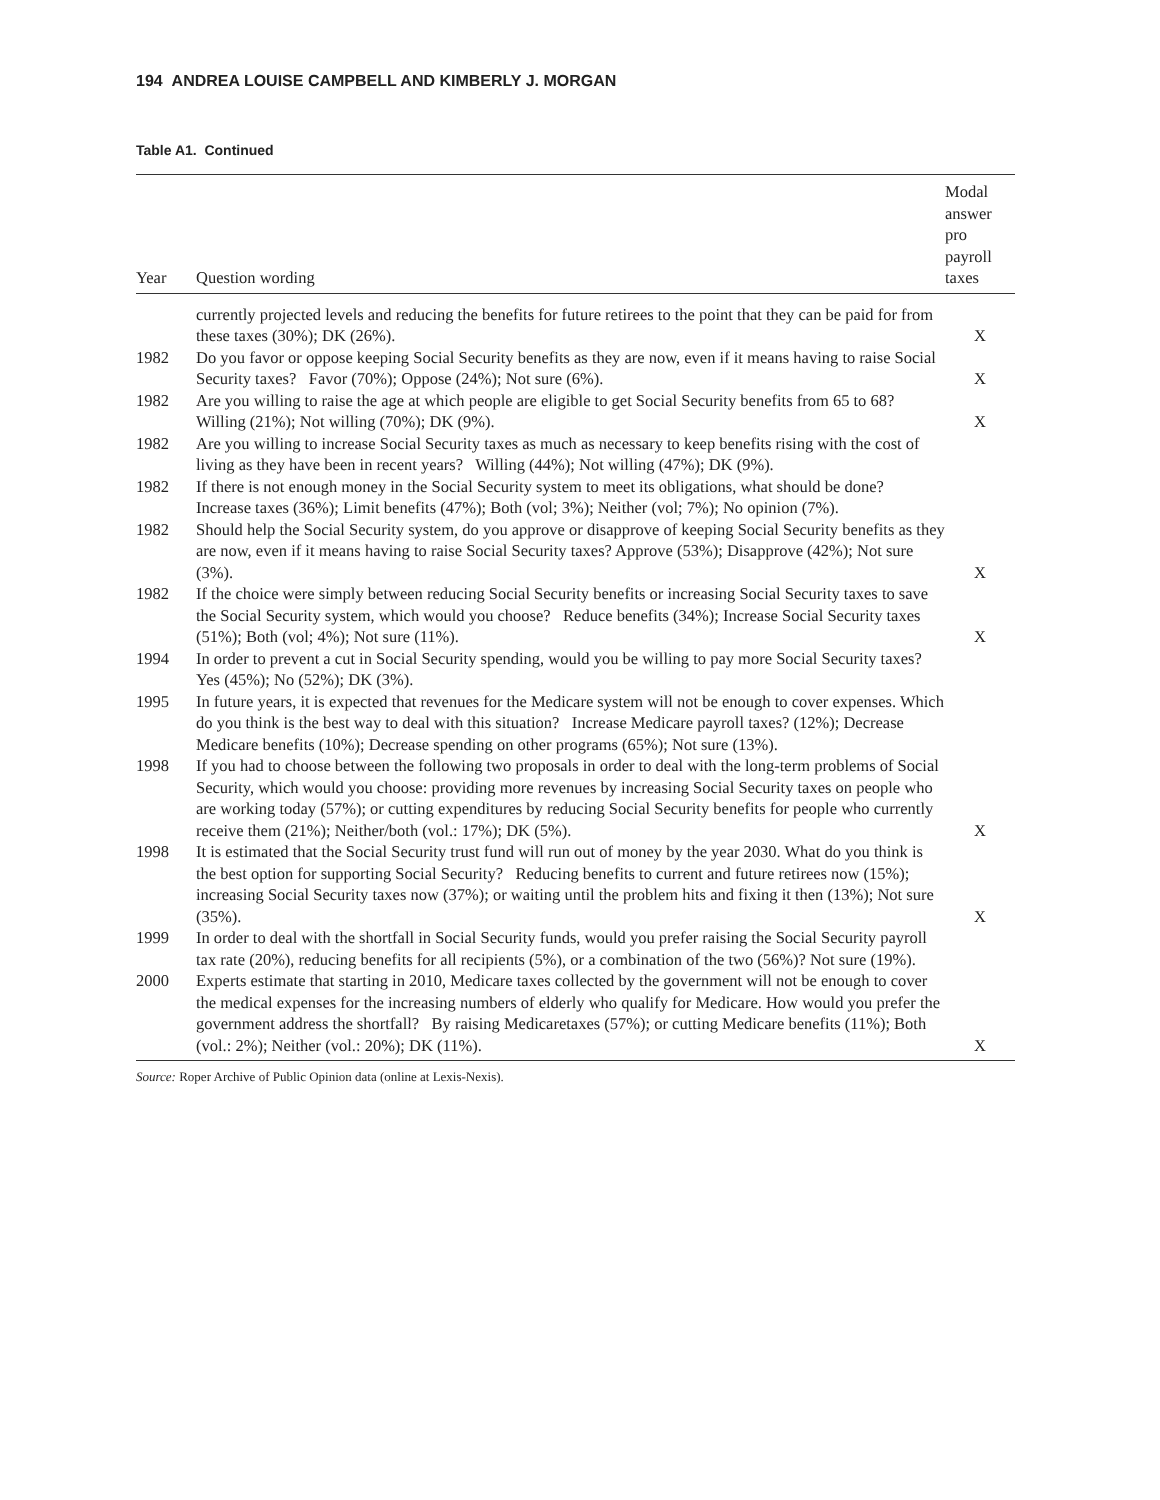194 ANDREA LOUISE CAMPBELL AND KIMBERLY J. MORGAN
Table A1. Continued
| Year | Question wording | Modal answer pro payroll taxes |
| --- | --- | --- |
| | currently projected levels and reducing the benefits for future retirees to the point that they can be paid for from these taxes (30%); DK (26%). | X |
| 1982 | Do you favor or oppose keeping Social Security benefits as they are now, even if it means having to raise Social Security taxes? Favor (70%); Oppose (24%); Not sure (6%). | X |
| 1982 | Are you willing to raise the age at which people are eligible to get Social Security benefits from 65 to 68? Willing (21%); Not willing (70%); DK (9%). | X |
| 1982 | Are you willing to increase Social Security taxes as much as necessary to keep benefits rising with the cost of living as they have been in recent years? Willing (44%); Not willing (47%); DK (9%). | |
| 1982 | If there is not enough money in the Social Security system to meet its obligations, what should be done? Increase taxes (36%); Limit benefits (47%); Both (vol; 3%); Neither (vol; 7%); No opinion (7%). | |
| 1982 | Should help the Social Security system, do you approve or disapprove of keeping Social Security benefits as they are now, even if it means having to raise Social Security taxes? Approve (53%); Disapprove (42%); Not sure (3%). | X |
| 1982 | If the choice were simply between reducing Social Security benefits or increasing Social Security taxes to save the Social Security system, which would you choose? Reduce benefits (34%); Increase Social Security taxes (51%); Both (vol; 4%); Not sure (11%). | X |
| 1994 | In order to prevent a cut in Social Security spending, would you be willing to pay more Social Security taxes? Yes (45%); No (52%); DK (3%). | |
| 1995 | In future years, it is expected that revenues for the Medicare system will not be enough to cover expenses. Which do you think is the best way to deal with this situation? Increase Medicare payroll taxes? (12%); Decrease Medicare benefits (10%); Decrease spending on other programs (65%); Not sure (13%). | |
| 1998 | If you had to choose between the following two proposals in order to deal with the long-term problems of Social Security, which would you choose: providing more revenues by increasing Social Security taxes on people who are working today (57%); or cutting expenditures by reducing Social Security benefits for people who currently receive them (21%); Neither/both (vol.: 17%); DK (5%). | X |
| 1998 | It is estimated that the Social Security trust fund will run out of money by the year 2030. What do you think is the best option for supporting Social Security? Reducing benefits to current and future retirees now (15%); increasing Social Security taxes now (37%); or waiting until the problem hits and fixing it then (13%); Not sure (35%). | X |
| 1999 | In order to deal with the shortfall in Social Security funds, would you prefer raising the Social Security payroll tax rate (20%), reducing benefits for all recipients (5%), or a combination of the two (56%)? Not sure (19%). | |
| 2000 | Experts estimate that starting in 2010, Medicare taxes collected by the government will not be enough to cover the medical expenses for the increasing numbers of elderly who qualify for Medicare. How would you prefer the government address the shortfall? By raising Medicaretaxes (57%); or cutting Medicare benefits (11%); Both (vol.: 2%); Neither (vol.: 20%); DK (11%). | X |
Source: Roper Archive of Public Opinion data (online at Lexis-Nexis).